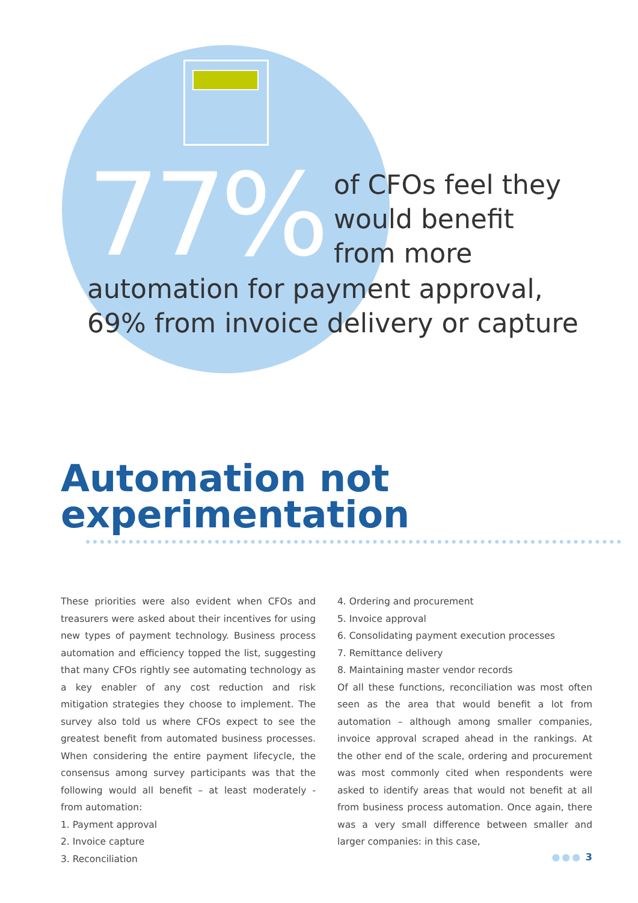77%
of CFOs feel they
would benefit
from more
automation for payment approval,
69% from invoice delivery or capture
Automation not
experimentation
These priorities were also evident when CFOs and treasurers were asked about their incentives for using new types of payment technology. Business process automation and efficiency topped the list, suggesting that many CFOs rightly see automating technology as a key enabler of any cost reduction and risk mitigation strategies they choose to implement. The survey also told us where CFOs expect to see the greatest benefit from automated business processes. When considering the entire payment lifecycle, the consensus among survey participants was that the following would all benefit – at least moderately - from automation:
1. Payment approval
2. Invoice capture
3. Reconciliation
4. Ordering and procurement
5. Invoice approval
6. Consolidating payment execution processes
7. Remittance delivery
8. Maintaining master vendor records
Of all these functions, reconciliation was most often seen as the area that would benefit a lot from automation – although among smaller companies, invoice approval scraped ahead in the rankings. At the other end of the scale, ordering and procurement was most commonly cited when respondents were asked to identify areas that would not benefit at all from business process automation. Once again, there was a very small difference between smaller and larger companies: in this case,
●●● 3